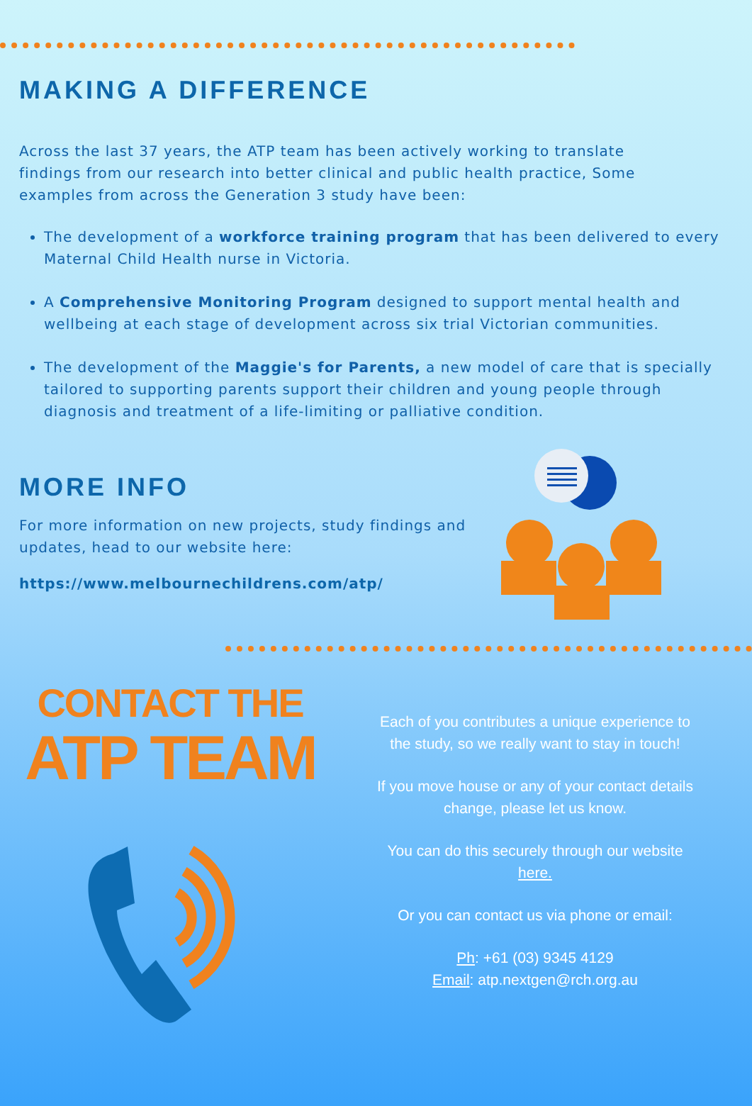MAKING A DIFFERENCE
Across the last 37 years, the ATP team has been actively working to translate findings from our research into better clinical and public health practice, Some examples from across the Generation 3 study have been:
The development of a workforce training program that has been delivered to every Maternal Child Health nurse in Victoria.
A Comprehensive Monitoring Program designed to support mental health and wellbeing at each stage of development across six trial Victorian communities.
The development of the Maggie's for Parents, a new model of care that is specially tailored to supporting parents support their children and young people through diagnosis and treatment of a life-limiting or palliative condition.
MORE INFO
For more information on new projects, study findings and updates, head to our website here:
https://www.melbournechildrens.com/atp/
CONTACT THE
ATP TEAM
Each of you contributes a unique experience to the study, so we really want to stay in touch!
If you move house or any of your contact details change, please let us know.
You can do this securely through our website here.
Or you can contact us via phone or email:
Ph: +61 (03) 9345 4129
Email: atp.nextgen@rch.org.au